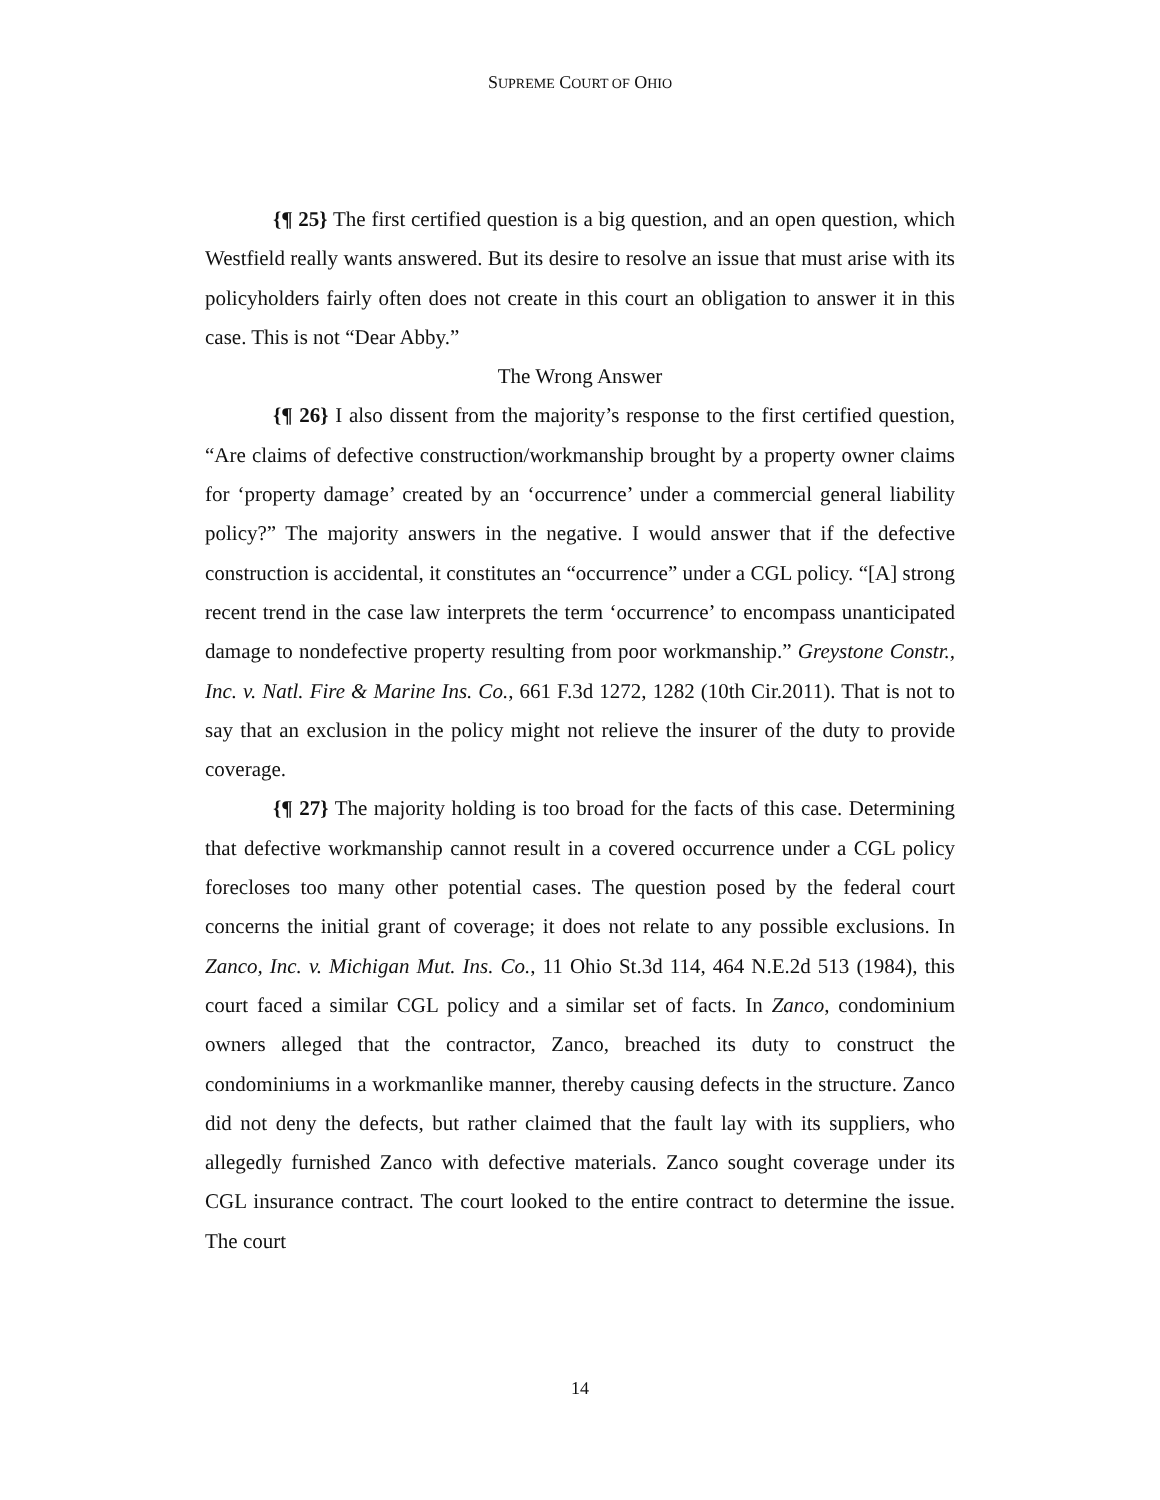SUPREME COURT OF OHIO
{¶ 25} The first certified question is a big question, and an open question, which Westfield really wants answered. But its desire to resolve an issue that must arise with its policyholders fairly often does not create in this court an obligation to answer it in this case. This is not “Dear Abby.”
The Wrong Answer
{¶ 26} I also dissent from the majority’s response to the first certified question, “Are claims of defective construction/workmanship brought by a property owner claims for ‘property damage’ created by an ‘occurrence’ under a commercial general liability policy?” The majority answers in the negative. I would answer that if the defective construction is accidental, it constitutes an “occurrence” under a CGL policy. “[A] strong recent trend in the case law interprets the term ‘occurrence’ to encompass unanticipated damage to nondefective property resulting from poor workmanship.” Greystone Constr., Inc. v. Natl. Fire & Marine Ins. Co., 661 F.3d 1272, 1282 (10th Cir.2011). That is not to say that an exclusion in the policy might not relieve the insurer of the duty to provide coverage.
{¶ 27} The majority holding is too broad for the facts of this case. Determining that defective workmanship cannot result in a covered occurrence under a CGL policy forecloses too many other potential cases. The question posed by the federal court concerns the initial grant of coverage; it does not relate to any possible exclusions. In Zanco, Inc. v. Michigan Mut. Ins. Co., 11 Ohio St.3d 114, 464 N.E.2d 513 (1984), this court faced a similar CGL policy and a similar set of facts. In Zanco, condominium owners alleged that the contractor, Zanco, breached its duty to construct the condominiums in a workmanlike manner, thereby causing defects in the structure. Zanco did not deny the defects, but rather claimed that the fault lay with its suppliers, who allegedly furnished Zanco with defective materials. Zanco sought coverage under its CGL insurance contract. The court looked to the entire contract to determine the issue. The court
14